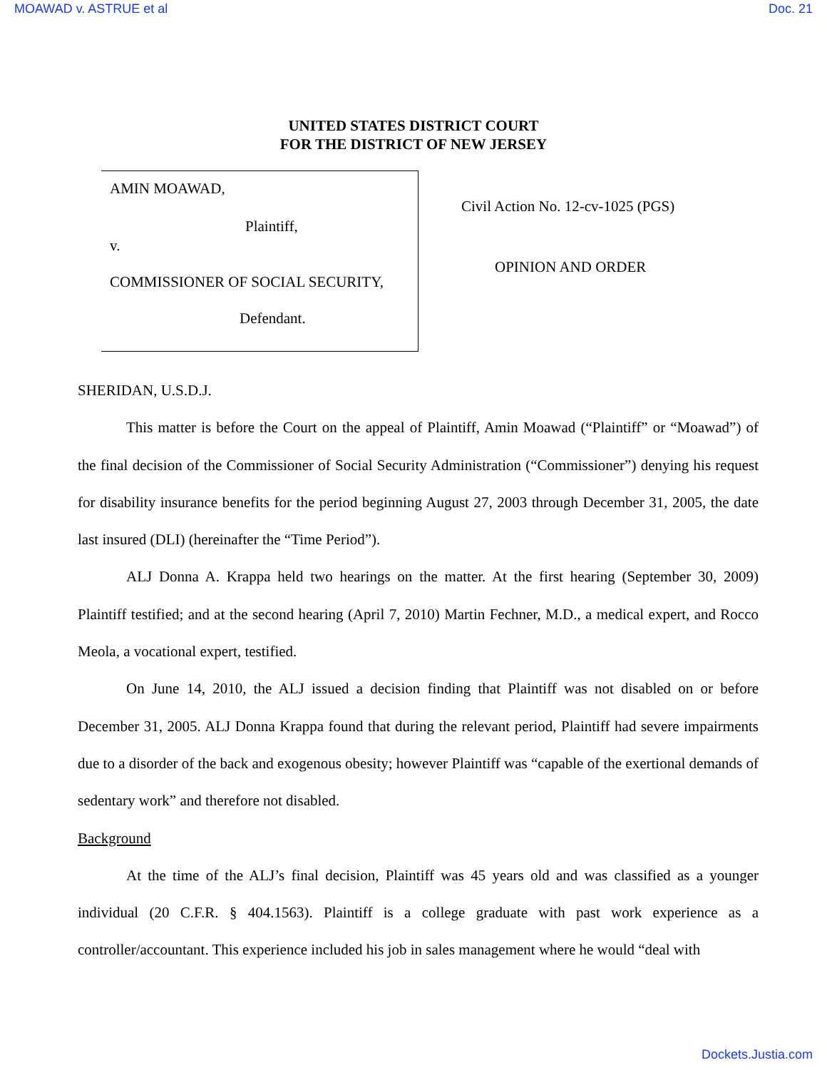MOAWAD v. ASTRUE et al Doc. 21
UNITED STATES DISTRICT COURT
FOR THE DISTRICT OF NEW JERSEY
AMIN MOAWAD,
Plaintiff,
v.
COMMISSIONER OF SOCIAL SECURITY,
Defendant.
Civil Action No. 12-cv-1025 (PGS)
OPINION AND ORDER
SHERIDAN, U.S.D.J.
This matter is before the Court on the appeal of Plaintiff, Amin Moawad (“Plaintiff” or “Moawad”) of the final decision of the Commissioner of Social Security Administration (“Commissioner”) denying his request for disability insurance benefits for the period beginning August 27, 2003 through December 31, 2005, the date last insured (DLI) (hereinafter the “Time Period”).
ALJ Donna A. Krappa held two hearings on the matter. At the first hearing (September 30, 2009) Plaintiff testified; and at the second hearing (April 7, 2010) Martin Fechner, M.D., a medical expert, and Rocco Meola, a vocational expert, testified.
On June 14, 2010, the ALJ issued a decision finding that Plaintiff was not disabled on or before December 31, 2005. ALJ Donna Krappa found that during the relevant period, Plaintiff had severe impairments due to a disorder of the back and exogenous obesity; however Plaintiff was “capable of the exertional demands of sedentary work” and therefore not disabled.
Background
At the time of the ALJ’s final decision, Plaintiff was 45 years old and was classified as a younger individual (20 C.F.R. § 404.1563). Plaintiff is a college graduate with past work experience as a controller/accountant. This experience included his job in sales management where he would “deal with
Dockets.Justia.com